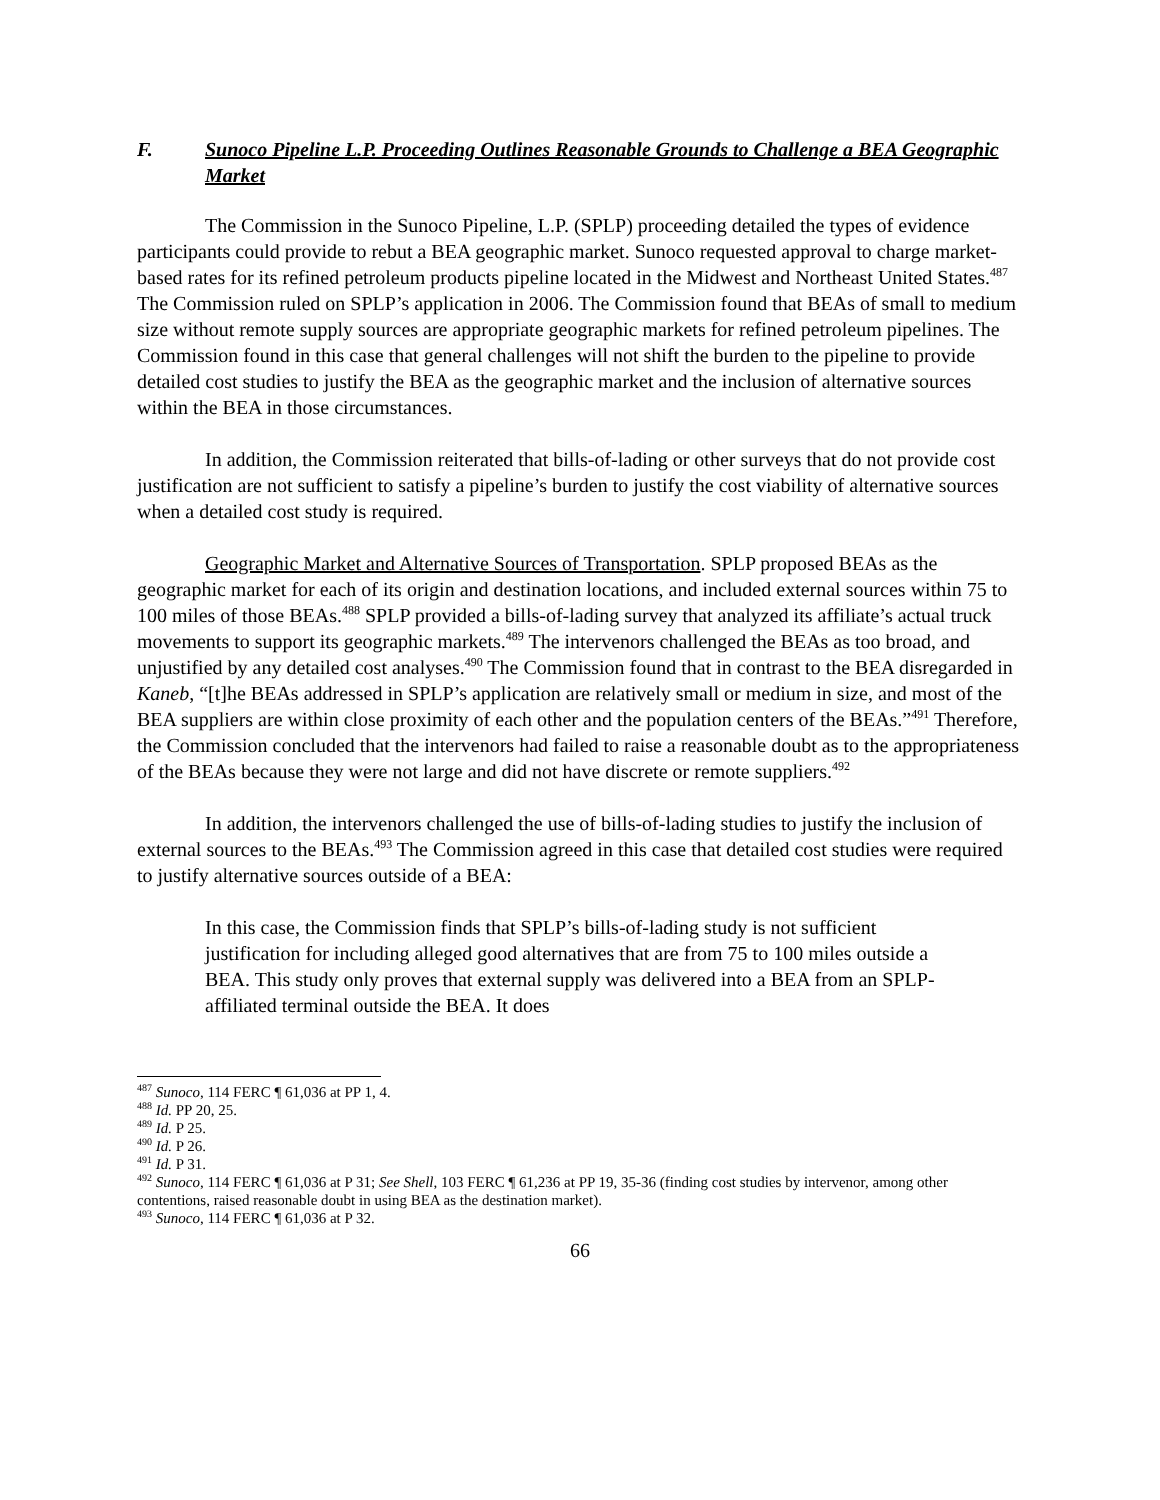F. Sunoco Pipeline L.P. Proceeding Outlines Reasonable Grounds to Challenge a BEA Geographic Market
The Commission in the Sunoco Pipeline, L.P. (SPLP) proceeding detailed the types of evidence participants could provide to rebut a BEA geographic market. Sunoco requested approval to charge market-based rates for its refined petroleum products pipeline located in the Midwest and Northeast United States.<sup>487</sup> The Commission ruled on SPLP’s application in 2006. The Commission found that BEAs of small to medium size without remote supply sources are appropriate geographic markets for refined petroleum pipelines. The Commission found in this case that general challenges will not shift the burden to the pipeline to provide detailed cost studies to justify the BEA as the geographic market and the inclusion of alternative sources within the BEA in those circumstances.
In addition, the Commission reiterated that bills-of-lading or other surveys that do not provide cost justification are not sufficient to satisfy a pipeline’s burden to justify the cost viability of alternative sources when a detailed cost study is required.
Geographic Market and Alternative Sources of Transportation. SPLP proposed BEAs as the geographic market for each of its origin and destination locations, and included external sources within 75 to 100 miles of those BEAs.<sup>488</sup> SPLP provided a bills-of-lading survey that analyzed its affiliate’s actual truck movements to support its geographic markets.<sup>489</sup> The intervenors challenged the BEAs as too broad, and unjustified by any detailed cost analyses.<sup>490</sup> The Commission found that in contrast to the BEA disregarded in Kaneb, “[t]he BEAs addressed in SPLP’s application are relatively small or medium in size, and most of the BEA suppliers are within close proximity of each other and the population centers of the BEAs.”<sup>491</sup> Therefore, the Commission concluded that the intervenors had failed to raise a reasonable doubt as to the appropriateness of the BEAs because they were not large and did not have discrete or remote suppliers.<sup>492</sup>
In addition, the intervenors challenged the use of bills-of-lading studies to justify the inclusion of external sources to the BEAs.<sup>493</sup> The Commission agreed in this case that detailed cost studies were required to justify alternative sources outside of a BEA:
In this case, the Commission finds that SPLP’s bills-of-lading study is not sufficient justification for including alleged good alternatives that are from 75 to 100 miles outside a BEA. This study only proves that external supply was delivered into a BEA from an SPLP-affiliated terminal outside the BEA. It does
<sup>487</sup> Sunoco, 114 FERC ¶ 61,036 at PP 1, 4.
<sup>488</sup> Id. PP 20, 25.
<sup>489</sup> Id. P 25.
<sup>490</sup> Id. P 26.
<sup>491</sup> Id. P 31.
<sup>492</sup> Sunoco, 114 FERC ¶ 61,036 at P 31; See Shell, 103 FERC ¶ 61,236 at PP 19, 35-36 (finding cost studies by intervenor, among other contentions, raised reasonable doubt in using BEA as the destination market).
<sup>493</sup> Sunoco, 114 FERC ¶ 61,036 at P 32.
66